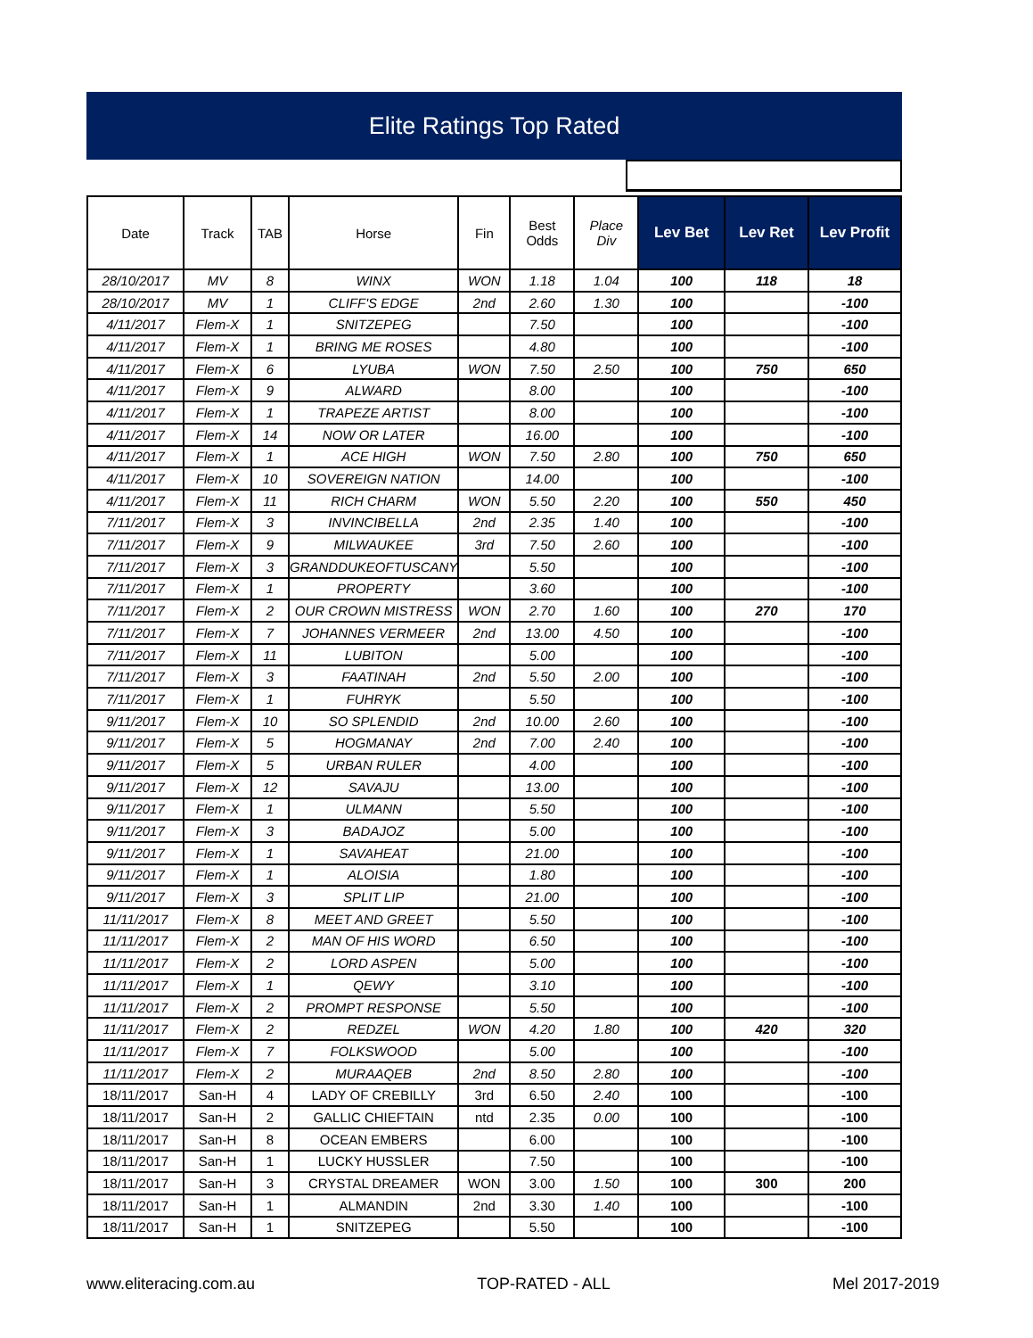Elite Ratings Top Rated
| Date | Track | TAB | Horse | Fin | Best Odds | Place Div | Lev Bet | Lev Ret | Lev Profit |
| --- | --- | --- | --- | --- | --- | --- | --- | --- | --- |
| 28/10/2017 | MV | 8 | WINX | WON | 1.18 | 1.04 | 100 | 118 | 18 |
| 28/10/2017 | MV | 1 | CLIFF'S EDGE | 2nd | 2.60 | 1.30 | 100 | | -100 |
| 4/11/2017 | Flem-X | 1 | SNITZEPEG | | 7.50 | | 100 | | -100 |
| 4/11/2017 | Flem-X | 1 | BRING ME ROSES | | 4.80 | | 100 | | -100 |
| 4/11/2017 | Flem-X | 6 | LYUBA | WON | 7.50 | 2.50 | 100 | 750 | 650 |
| 4/11/2017 | Flem-X | 9 | ALWARD | | 8.00 | | 100 | | -100 |
| 4/11/2017 | Flem-X | 1 | TRAPEZE ARTIST | | 8.00 | | 100 | | -100 |
| 4/11/2017 | Flem-X | 14 | NOW OR LATER | | 16.00 | | 100 | | -100 |
| 4/11/2017 | Flem-X | 1 | ACE HIGH | WON | 7.50 | 2.80 | 100 | 750 | 650 |
| 4/11/2017 | Flem-X | 10 | SOVEREIGN NATION | | 14.00 | | 100 | | -100 |
| 4/11/2017 | Flem-X | 11 | RICH CHARM | WON | 5.50 | 2.20 | 100 | 550 | 450 |
| 7/11/2017 | Flem-X | 3 | INVINCIBELLA | 2nd | 2.35 | 1.40 | 100 | | -100 |
| 7/11/2017 | Flem-X | 9 | MILWAUKEE | 3rd | 7.50 | 2.60 | 100 | | -100 |
| 7/11/2017 | Flem-X | 3 | GRANDDUKEOFTUSCANY | | 5.50 | | 100 | | -100 |
| 7/11/2017 | Flem-X | 1 | PROPERTY | | 3.60 | | 100 | | -100 |
| 7/11/2017 | Flem-X | 2 | OUR CROWN MISTRESS | WON | 2.70 | 1.60 | 100 | 270 | 170 |
| 7/11/2017 | Flem-X | 7 | JOHANNES VERMEER | 2nd | 13.00 | 4.50 | 100 | | -100 |
| 7/11/2017 | Flem-X | 11 | LUBITON | | 5.00 | | 100 | | -100 |
| 7/11/2017 | Flem-X | 3 | FAATINAH | 2nd | 5.50 | 2.00 | 100 | | -100 |
| 7/11/2017 | Flem-X | 1 | FUHRYK | | 5.50 | | 100 | | -100 |
| 9/11/2017 | Flem-X | 10 | SO SPLENDID | 2nd | 10.00 | 2.60 | 100 | | -100 |
| 9/11/2017 | Flem-X | 5 | HOGMANAY | 2nd | 7.00 | 2.40 | 100 | | -100 |
| 9/11/2017 | Flem-X | 5 | URBAN RULER | | 4.00 | | 100 | | -100 |
| 9/11/2017 | Flem-X | 12 | SAVAJU | | 13.00 | | 100 | | -100 |
| 9/11/2017 | Flem-X | 1 | ULMANN | | 5.50 | | 100 | | -100 |
| 9/11/2017 | Flem-X | 3 | BADAJOZ | | 5.00 | | 100 | | -100 |
| 9/11/2017 | Flem-X | 1 | SAVAHEAT | | 21.00 | | 100 | | -100 |
| 9/11/2017 | Flem-X | 1 | ALOISIA | | 1.80 | | 100 | | -100 |
| 9/11/2017 | Flem-X | 3 | SPLIT LIP | | 21.00 | | 100 | | -100 |
| 11/11/2017 | Flem-X | 8 | MEET AND GREET | | 5.50 | | 100 | | -100 |
| 11/11/2017 | Flem-X | 2 | MAN OF HIS WORD | | 6.50 | | 100 | | -100 |
| 11/11/2017 | Flem-X | 2 | LORD ASPEN | | 5.00 | | 100 | | -100 |
| 11/11/2017 | Flem-X | 1 | QEWY | | 3.10 | | 100 | | -100 |
| 11/11/2017 | Flem-X | 2 | PROMPT RESPONSE | | 5.50 | | 100 | | -100 |
| 11/11/2017 | Flem-X | 2 | REDZEL | WON | 4.20 | 1.80 | 100 | 420 | 320 |
| 11/11/2017 | Flem-X | 7 | FOLKSWOOD | | 5.00 | | 100 | | -100 |
| 11/11/2017 | Flem-X | 2 | MURAAQEB | 2nd | 8.50 | 2.80 | 100 | | -100 |
| 18/11/2017 | San-H | 4 | LADY OF CREBILLY | 3rd | 6.50 | 2.40 | 100 | | -100 |
| 18/11/2017 | San-H | 2 | GALLIC CHIEFTAIN | ntd | 2.35 | 0.00 | 100 | | -100 |
| 18/11/2017 | San-H | 8 | OCEAN EMBERS | | 6.00 | | 100 | | -100 |
| 18/11/2017 | San-H | 1 | LUCKY HUSSLER | | 7.50 | | 100 | | -100 |
| 18/11/2017 | San-H | 3 | CRYSTAL DREAMER | WON | 3.00 | 1.50 | 100 | 300 | 200 |
| 18/11/2017 | San-H | 1 | ALMANDIN | 2nd | 3.30 | 1.40 | 100 | | -100 |
| 18/11/2017 | San-H | 1 | SNITZEPEG | | 5.50 | | 100 | | -100 |
www.eliteracing.com.au TOP-RATED - ALL Mel 2017-2019